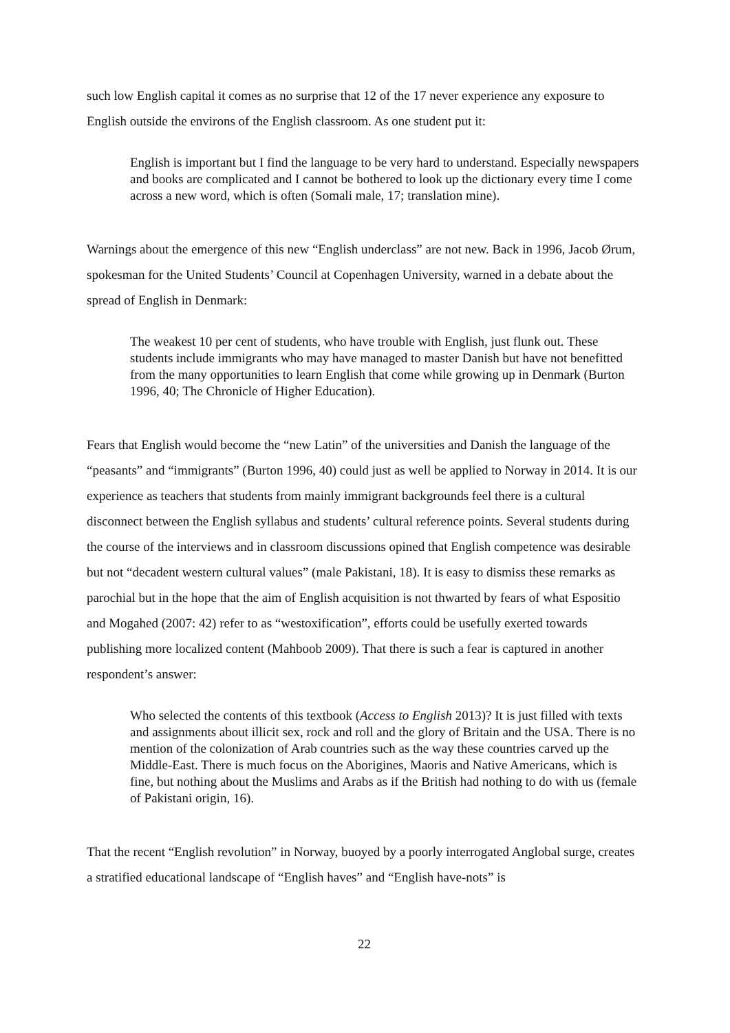such low English capital it comes as no surprise that 12 of the 17 never experience any exposure to English outside the environs of the English classroom. As one student put it:
English is important but I find the language to be very hard to understand. Especially newspapers and books are complicated and I cannot be bothered to look up the dictionary every time I come across a new word, which is often (Somali male, 17; translation mine).
Warnings about the emergence of this new “English underclass” are not new. Back in 1996, Jacob Ørum, spokesman for the United Students’ Council at Copenhagen University, warned in a debate about the spread of English in Denmark:
The weakest 10 per cent of students, who have trouble with English, just flunk out. These students include immigrants who may have managed to master Danish but have not benefitted from the many opportunities to learn English that come while growing up in Denmark (Burton 1996, 40; The Chronicle of Higher Education).
Fears that English would become the “new Latin” of the universities and Danish the language of the “peasants” and “immigrants” (Burton 1996, 40) could just as well be applied to Norway in 2014. It is our experience as teachers that students from mainly immigrant backgrounds feel there is a cultural disconnect between the English syllabus and students’ cultural reference points. Several students during the course of the interviews and in classroom discussions opined that English competence was desirable but not “decadent western cultural values” (male Pakistani, 18). It is easy to dismiss these remarks as parochial but in the hope that the aim of English acquisition is not thwarted by fears of what Espositio and Mogahed (2007: 42) refer to as “westoxification”, efforts could be usefully exerted towards publishing more localized content (Mahboob 2009). That there is such a fear is captured in another respondent’s answer:
Who selected the contents of this textbook (Access to English 2013)? It is just filled with texts and assignments about illicit sex, rock and roll and the glory of Britain and the USA. There is no mention of the colonization of Arab countries such as the way these countries carved up the Middle-East. There is much focus on the Aborigines, Maoris and Native Americans, which is fine, but nothing about the Muslims and Arabs as if the British had nothing to do with us (female of Pakistani origin, 16).
That the recent “English revolution” in Norway, buoyed by a poorly interrogated Anglobal surge, creates a stratified educational landscape of “English haves” and “English have-nots” is
22